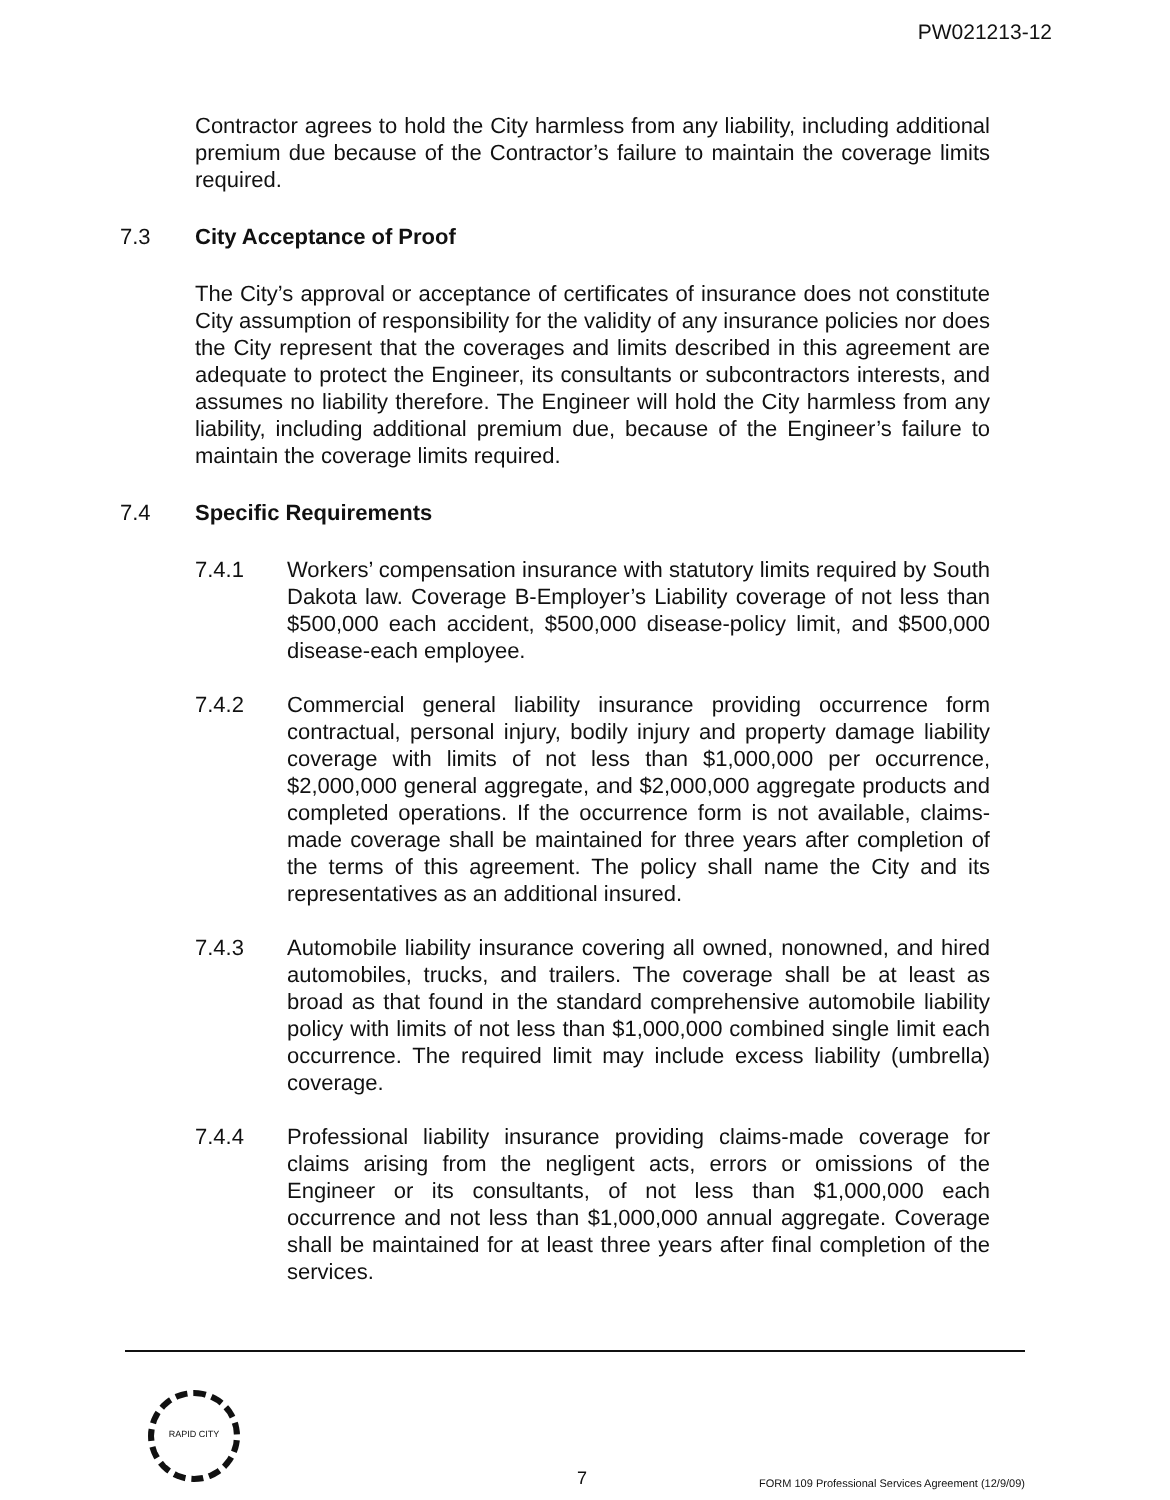PW021213-12
Contractor agrees to hold the City harmless from any liability, including additional premium due because of the Contractor’s failure to maintain the coverage limits required.
7.3 City Acceptance of Proof
The City’s approval or acceptance of certificates of insurance does not constitute City assumption of responsibility for the validity of any insurance policies nor does the City represent that the coverages and limits described in this agreement are adequate to protect the Engineer, its consultants or subcontractors interests, and assumes no liability therefore. The Engineer will hold the City harmless from any liability, including additional premium due, because of the Engineer’s failure to maintain the coverage limits required.
7.4 Specific Requirements
7.4.1 Workers’ compensation insurance with statutory limits required by South Dakota law. Coverage B-Employer’s Liability coverage of not less than $500,000 each accident, $500,000 disease-policy limit, and $500,000 disease-each employee.
7.4.2 Commercial general liability insurance providing occurrence form contractual, personal injury, bodily injury and property damage liability coverage with limits of not less than $1,000,000 per occurrence, $2,000,000 general aggregate, and $2,000,000 aggregate products and completed operations. If the occurrence form is not available, claims-made coverage shall be maintained for three years after completion of the terms of this agreement. The policy shall name the City and its representatives as an additional insured.
7.4.3 Automobile liability insurance covering all owned, nonowned, and hired automobiles, trucks, and trailers. The coverage shall be at least as broad as that found in the standard comprehensive automobile liability policy with limits of not less than $1,000,000 combined single limit each occurrence. The required limit may include excess liability (umbrella) coverage.
7.4.4 Professional liability insurance providing claims-made coverage for claims arising from the negligent acts, errors or omissions of the Engineer or its consultants, of not less than $1,000,000 each occurrence and not less than $1,000,000 annual aggregate. Coverage shall be maintained for at least three years after final completion of the services.
RAPID CITY
7
FORM 109 Professional Services Agreement (12/9/09)